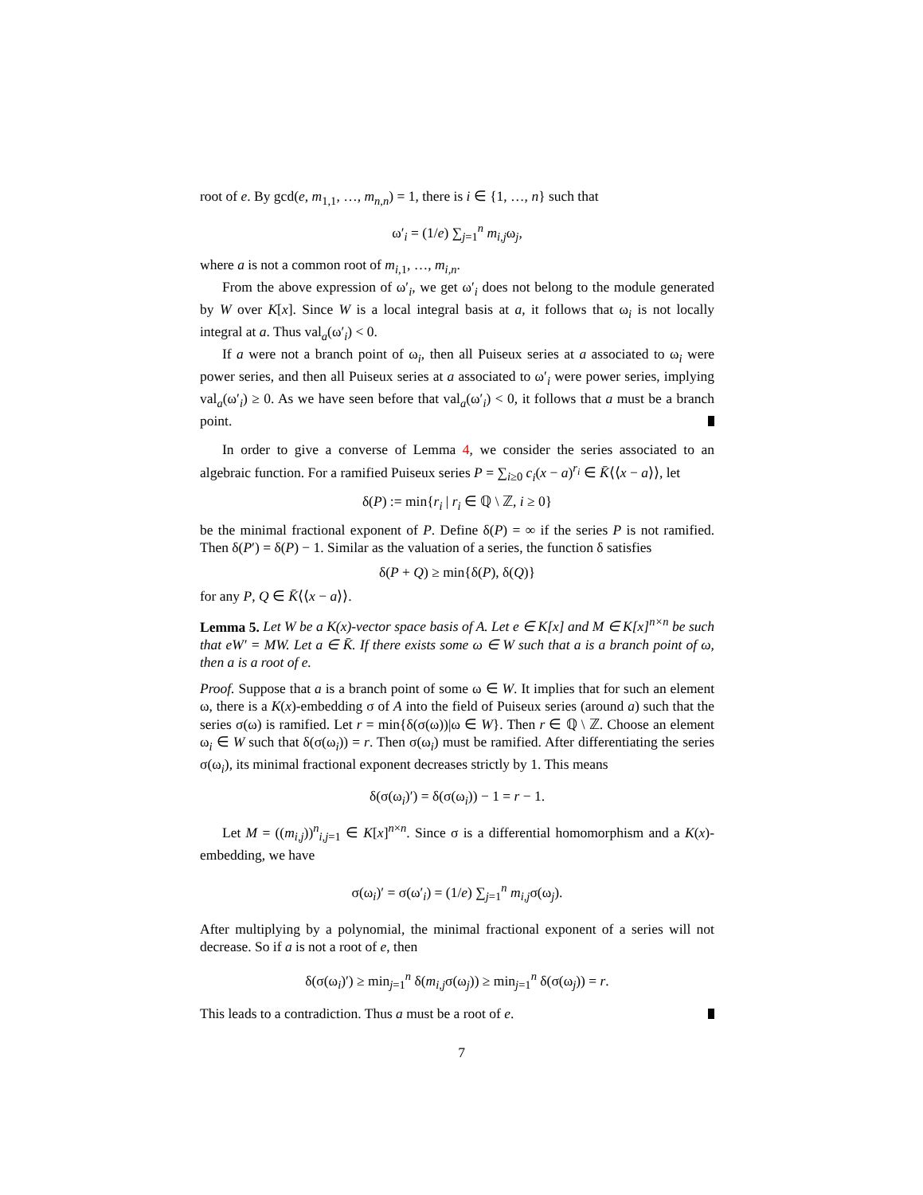root of e. By gcd(e, m<sub>1,1</sub>, …, m<sub>n,n</sub>) = 1, there is i ∈ {1, …, n} such that
ω′<sub>i</sub> = (1/e) ∑<sub>j=1</sub><sup>n</sup> m<sub>i,j</sub>ω<sub>j</sub>,
where a is not a common root of m<sub>i,1</sub>, …, m<sub>i,n</sub>.
From the above expression of ω′<sub>i</sub>, we get ω′<sub>i</sub> does not belong to the module generated by W over K[x]. Since W is a local integral basis at a, it follows that ω<sub>i</sub> is not locally integral at a. Thus val<sub>a</sub>(ω′<sub>i</sub>) < 0.
If a were not a branch point of ω<sub>i</sub>, then all Puiseux series at a associated to ω<sub>i</sub> were power series, and then all Puiseux series at a associated to ω′<sub>i</sub> were power series, implying val<sub>a</sub>(ω′<sub>i</sub>) ≥ 0. As we have seen before that val<sub>a</sub>(ω′<sub>i</sub>) < 0, it follows that a must be a branch point.
In order to give a converse of Lemma 4, we consider the series associated to an algebraic function. For a ramified Puiseux series P = ∑<sub>i≥0</sub> c<sub>i</sub>(x − a)<sup>r<sub>i</sub></sup> ∈ K̄⟨⟨x − a⟩⟩, let
δ(P) := min{r<sub>i</sub> | r<sub>i</sub> ∈ ℚ \ ℤ, i ≥ 0}
be the minimal fractional exponent of P. Define δ(P) = ∞ if the series P is not ramified. Then δ(P′) = δ(P) − 1. Similar as the valuation of a series, the function δ satisfies
δ(P + Q) ≥ min{δ(P), δ(Q)}
for any P, Q ∈ K̄⟨⟨x − a⟩⟩.
Lemma 5. Let W be a K(x)-vector space basis of A. Let e ∈ K[x] and M ∈ K[x]<sup>n×n</sup> be such that eW′ = MW. Let a ∈ K̄. If there exists some ω ∈ W such that a is a branch point of ω, then a is a root of e.
Proof. Suppose that a is a branch point of some ω ∈ W. It implies that for such an element ω, there is a K(x)-embedding σ of A into the field of Puiseux series (around a) such that the series σ(ω) is ramified. Let r = min{δ(σ(ω))|ω ∈ W}. Then r ∈ ℚ \ ℤ. Choose an element ω<sub>i</sub> ∈ W such that δ(σ(ω<sub>i</sub>)) = r. Then σ(ω<sub>i</sub>) must be ramified. After differentiating the series σ(ω<sub>i</sub>), its minimal fractional exponent decreases strictly by 1. This means
δ(σ(ω<sub>i</sub>)′) = δ(σ(ω<sub>i</sub>)) − 1 = r − 1.
Let M = ((m<sub>i,j</sub>))<sup>n</sup><sub>i,j=1</sub> ∈ K[x]<sup>n×n</sup>. Since σ is a differential homomorphism and a K(x)-embedding, we have
σ(ω<sub>i</sub>)′ = σ(ω′<sub>i</sub>) = (1/e) ∑<sub>j=1</sub><sup>n</sup> m<sub>i,j</sub>σ(ω<sub>j</sub>).
After multiplying by a polynomial, the minimal fractional exponent of a series will not decrease. So if a is not a root of e, then
δ(σ(ω<sub>i</sub>)′) ≥ min<sub>j=1</sub><sup>n</sup> δ(m<sub>i,j</sub>σ(ω<sub>j</sub>)) ≥ min<sub>j=1</sub><sup>n</sup> δ(σ(ω<sub>j</sub>)) = r.
This leads to a contradiction. Thus a must be a root of e.
7